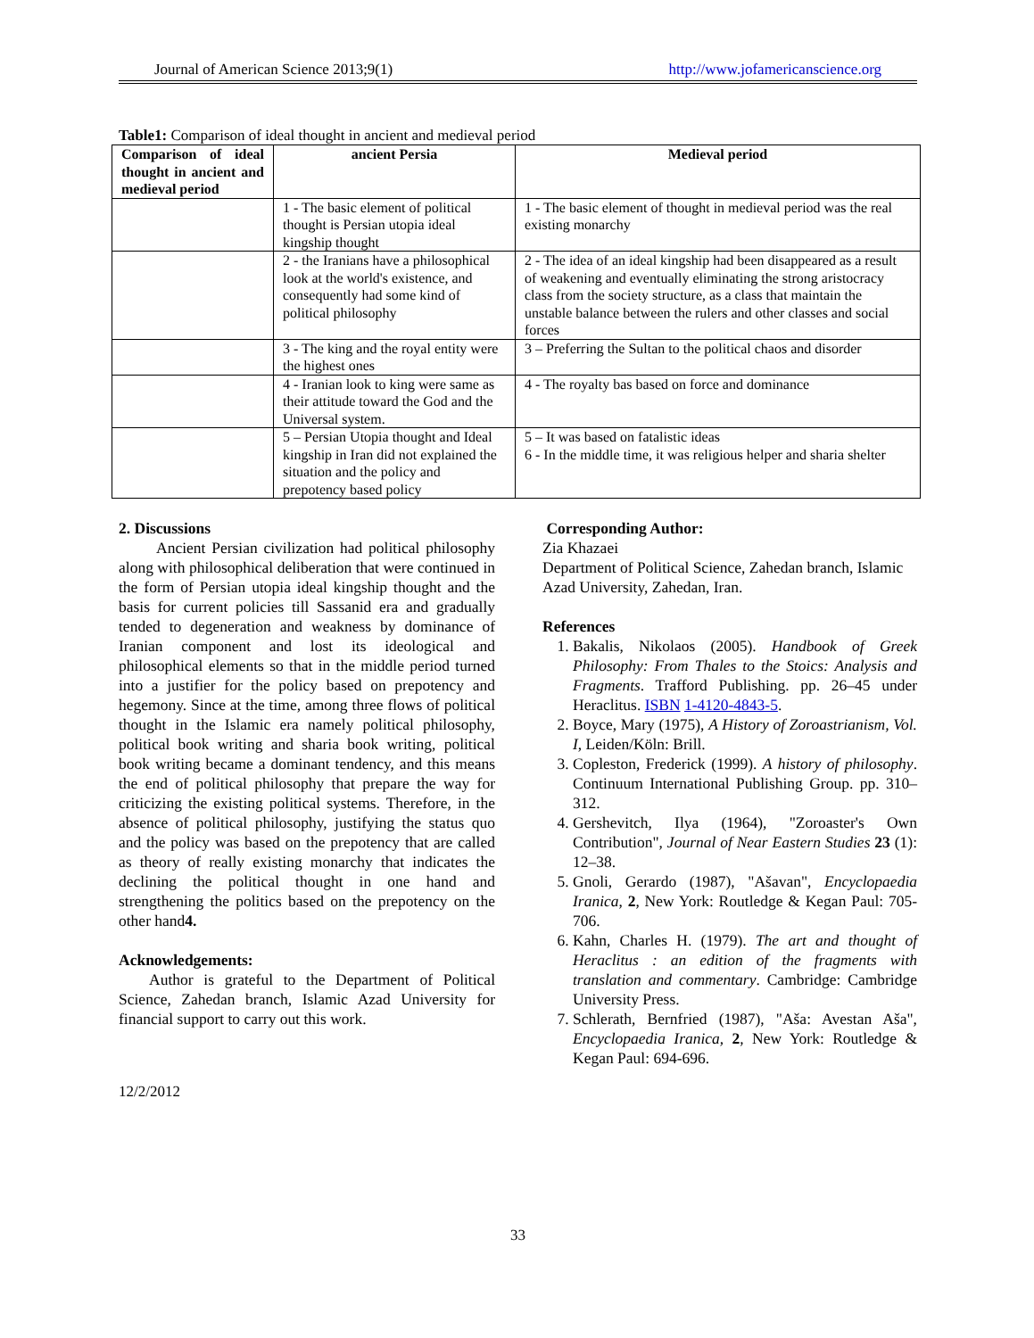Journal of American Science 2013;9(1) http://www.jofamericanscience.org
Table1: Comparison of ideal thought in ancient and medieval period
| Comparison of ideal thought in ancient and medieval period | ancient Persia | Medieval period |
| --- | --- | --- |
| | 1 - The basic element of political thought is Persian utopia ideal kingship thought | 1 - The basic element of thought in medieval period was the real existing monarchy |
| | 2 - the Iranians have a philosophical look at the world's existence, and consequently had some kind of political philosophy | 2 - The idea of an ideal kingship had been disappeared as a result of weakening and eventually eliminating the strong aristocracy class from the society structure, as a class that maintain the unstable balance between the rulers and other classes and social forces |
| | 3 - The king and the royal entity were the highest ones | 3 – Preferring the Sultan to the political chaos and disorder |
| | 4 - Iranian look to king were same as their attitude toward the God and the Universal system. | 4 - The royalty bas based on force and dominance |
| | 5 – Persian Utopia thought and Ideal kingship in Iran did not explained the situation and the policy and prepotency based policy | 5 – It was based on fatalistic ideas 6 - In the middle time, it was religious helper and sharia shelter |
2. Discussions
Ancient Persian civilization had political philosophy along with philosophical deliberation that were continued in the form of Persian utopia ideal kingship thought and the basis for current policies till Sassanid era and gradually tended to degeneration and weakness by dominance of Iranian component and lost its ideological and philosophical elements so that in the middle period turned into a justifier for the policy based on prepotency and hegemony. Since at the time, among three flows of political thought in the Islamic era namely political philosophy, political book writing and sharia book writing, political book writing became a dominant tendency, and this means the end of political philosophy that prepare the way for criticizing the existing political systems. Therefore, in the absence of political philosophy, justifying the status quo and the policy was based on the prepotency that are called as theory of really existing monarchy that indicates the declining the political thought in one hand and strengthening the politics based on the prepotency on the other hand4.
Acknowledgements:
Author is grateful to the Department of Political Science, Zahedan branch, Islamic Azad University for financial support to carry out this work.
12/2/2012
Corresponding Author:
Zia Khazaei
Department of Political Science, Zahedan branch, Islamic Azad University, Zahedan, Iran.
References
1. Bakalis, Nikolaos (2005). Handbook of Greek Philosophy: From Thales to the Stoics: Analysis and Fragments. Trafford Publishing. pp. 26–45 under Heraclitus. ISBN 1-4120-4843-5.
2. Boyce, Mary (1975), A History of Zoroastrianism, Vol. I, Leiden/Köln: Brill.
3. Copleston, Frederick (1999). A history of philosophy. Continuum International Publishing Group. pp. 310–312.
4. Gershevitch, Ilya (1964), "Zoroaster's Own Contribution", Journal of Near Eastern Studies 23 (1): 12–38.
5. Gnoli, Gerardo (1987), "Ašavan", Encyclopaedia Iranica, 2, New York: Routledge & Kegan Paul: 705-706.
6. Kahn, Charles H. (1979). The art and thought of Heraclitus : an edition of the fragments with translation and commentary. Cambridge: Cambridge University Press.
7. Schlerath, Bernfried (1987), "Aša: Avestan Aša", Encyclopaedia Iranica, 2, New York: Routledge & Kegan Paul: 694-696.
33